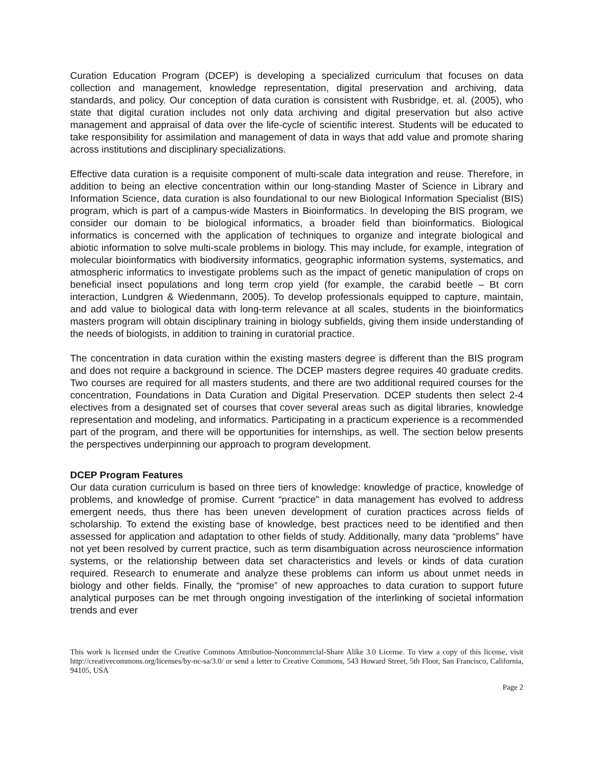Curation Education Program (DCEP) is developing a specialized curriculum that focuses on data collection and management, knowledge representation, digital preservation and archiving, data standards, and policy. Our conception of data curation is consistent with Rusbridge, et. al. (2005), who state that digital curation includes not only data archiving and digital preservation but also active management and appraisal of data over the life-cycle of scientific interest. Students will be educated to take responsibility for assimilation and management of data in ways that add value and promote sharing across institutions and disciplinary specializations.
Effective data curation is a requisite component of multi-scale data integration and reuse. Therefore, in addition to being an elective concentration within our long-standing Master of Science in Library and Information Science, data curation is also foundational to our new Biological Information Specialist (BIS) program, which is part of a campus-wide Masters in Bioinformatics. In developing the BIS program, we consider our domain to be biological informatics, a broader field than bioinformatics. Biological informatics is concerned with the application of techniques to organize and integrate biological and abiotic information to solve multi-scale problems in biology. This may include, for example, integration of molecular bioinformatics with biodiversity informatics, geographic information systems, systematics, and atmospheric informatics to investigate problems such as the impact of genetic manipulation of crops on beneficial insect populations and long term crop yield (for example, the carabid beetle – Bt corn interaction, Lundgren & Wiedenmann, 2005). To develop professionals equipped to capture, maintain, and add value to biological data with long-term relevance at all scales, students in the bioinformatics masters program will obtain disciplinary training in biology subfields, giving them inside understanding of the needs of biologists, in addition to training in curatorial practice.
The concentration in data curation within the existing masters degree is different than the BIS program and does not require a background in science. The DCEP masters degree requires 40 graduate credits. Two courses are required for all masters students, and there are two additional required courses for the concentration, Foundations in Data Curation and Digital Preservation. DCEP students then select 2-4 electives from a designated set of courses that cover several areas such as digital libraries, knowledge representation and modeling, and informatics. Participating in a practicum experience is a recommended part of the program, and there will be opportunities for internships, as well. The section below presents the perspectives underpinning our approach to program development.
DCEP Program Features
Our data curation curriculum is based on three tiers of knowledge: knowledge of practice, knowledge of problems, and knowledge of promise. Current “practice” in data management has evolved to address emergent needs, thus there has been uneven development of curation practices across fields of scholarship. To extend the existing base of knowledge, best practices need to be identified and then assessed for application and adaptation to other fields of study. Additionally, many data “problems” have not yet been resolved by current practice, such as term disambiguation across neuroscience information systems, or the relationship between data set characteristics and levels or kinds of data curation required. Research to enumerate and analyze these problems can inform us about unmet needs in biology and other fields. Finally, the “promise” of new approaches to data curation to support future analytical purposes can be met through ongoing investigation of the interlinking of societal information trends and ever
This work is licensed under the Creative Commons Attribution-Noncommercial-Share Alike 3.0 License. To view a copy of this license, visit http://creativecommons.org/licenses/by-nc-sa/3.0/ or send a letter to Creative Commons, 543 Howard Street, 5th Floor, San Francisco, California, 94105, USA
Page 2